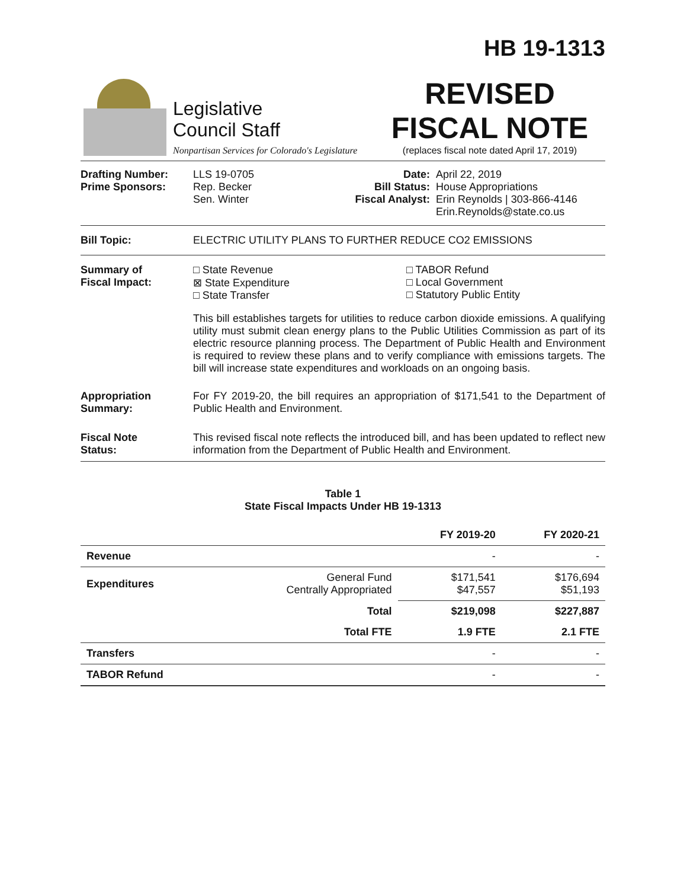HB 19-1313
Legislative
Council Staff
Nonpartisan Services for Colorado's Legislature
REVISED
FISCAL NOTE
(replaces fiscal note dated April 17, 2019)
Drafting Number:
Prime Sponsors:
LLS 19-0705
Rep. Becker
Sen. Winter
Date:
Bill Status:
Fiscal Analyst:
April 22, 2019
House Appropriations
Erin Reynolds | 303-866-4146
Erin.Reynolds@state.co.us
Bill Topic: ELECTRIC UTILITY PLANS TO FURTHER REDUCE CO2 EMISSIONS
Summary of
Fiscal Impact:
□ State Revenue
⊠ State Expenditure
□ State Transfer
□ TABOR Refund
□ Local Government
□ Statutory Public Entity
This bill establishes targets for utilities to reduce carbon dioxide emissions. A qualifying utility must submit clean energy plans to the Public Utilities Commission as part of its electric resource planning process. The Department of Public Health and Environment is required to review these plans and to verify compliance with emissions targets. The bill will increase state expenditures and workloads on an ongoing basis.
Appropriation
Summary:
For FY 2019-20, the bill requires an appropriation of $171,541 to the Department of Public Health and Environment.
Fiscal Note
Status:
This revised fiscal note reflects the introduced bill, and has been updated to reflect new information from the Department of Public Health and Environment.
Table 1
State Fiscal Impacts Under HB 19-1313
| | | FY 2019-20 | FY 2020-21 |
| --- | --- | --- | --- |
| Revenue | | - | - |
| Expenditures | General Fund Centrally Appropriated | $171,541 $47,557 | $176,694 $51,193 |
| | Total | $219,098 | $227,887 |
| | Total FTE | 1.9 FTE | 2.1 FTE |
| Transfers | | - | - |
| TABOR Refund | | - | - |